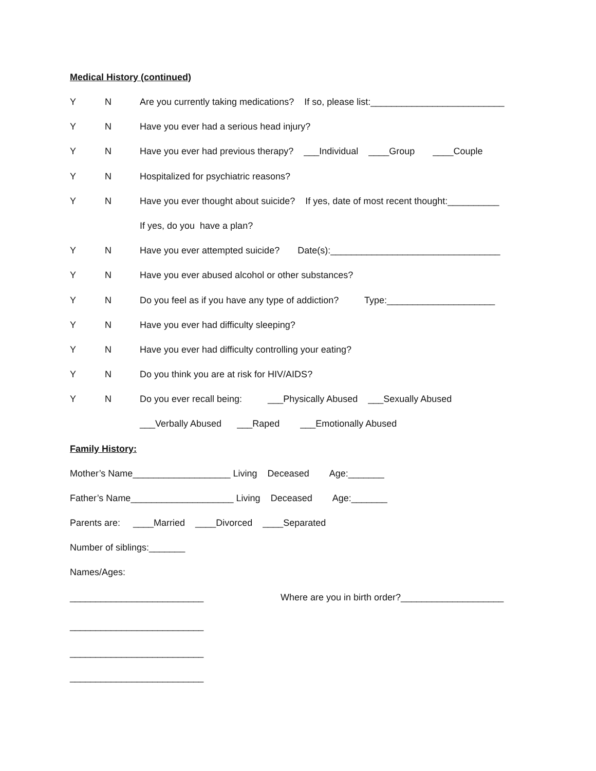Medical History (continued)
Y N Are you currently taking medications? If so, please list:__________________________
Y N Have you ever had a serious head injury?
Y N Have you ever had previous therapy? ___Individual ____Group ____Couple
Y N Hospitalized for psychiatric reasons?
Y N Have you ever thought about suicide? If yes, date of most recent thought:__________
If yes, do you have a plan?
Y N Have you ever attempted suicide? Date(s):_________________________________
Y N Have you ever abused alcohol or other substances?
Y N Do you feel as if you have any type of addiction? Type:_____________________
Y N Have you ever had difficulty sleeping?
Y N Have you ever had difficulty controlling your eating?
Y N Do you think you are at risk for HIV/AIDS?
Y N Do you ever recall being: ___Physically Abused ___Sexually Abused
___Verbally Abused ___Raped ___Emotionally Abused
Family History:
Mother’s Name___________________ Living Deceased Age:_______
Father’s Name____________________ Living Deceased Age:_______
Parents are: ____Married ____Divorced ____Separated
Number of siblings:_______
Names/Ages:
__________________________ Where are you in birth order?____________________
__________________________
__________________________
__________________________